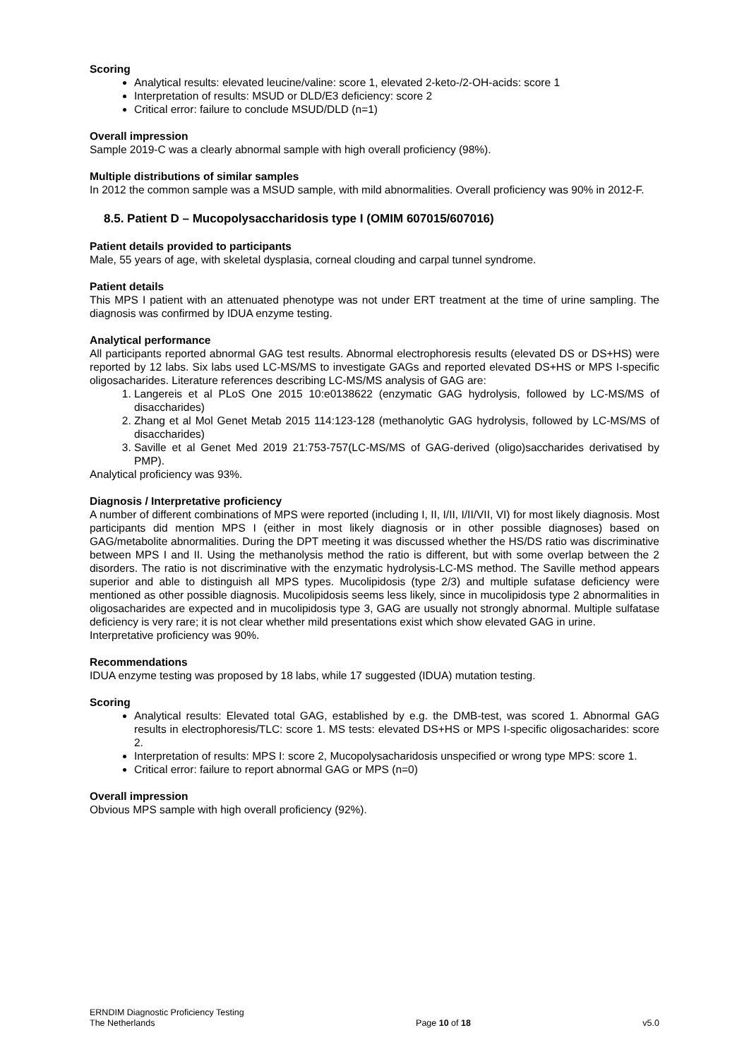Scoring
Analytical results: elevated leucine/valine: score 1, elevated 2-keto-/2-OH-acids: score 1
Interpretation of results: MSUD or DLD/E3 deficiency: score 2
Critical error: failure to conclude MSUD/DLD (n=1)
Overall impression
Sample 2019-C was a clearly abnormal sample with high overall proficiency (98%).
Multiple distributions of similar samples
In 2012 the common sample was a MSUD sample, with mild abnormalities. Overall proficiency was 90% in 2012-F.
8.5. Patient D – Mucopolysaccharidosis type I (OMIM 607015/607016)
Patient details provided to participants
Male, 55 years of age, with skeletal dysplasia, corneal clouding and carpal tunnel syndrome.
Patient details
This MPS I patient with an attenuated phenotype was not under ERT treatment at the time of urine sampling. The diagnosis was confirmed by IDUA enzyme testing.
Analytical performance
All participants reported abnormal GAG test results. Abnormal electrophoresis results (elevated DS or DS+HS) were reported by 12 labs. Six labs used LC-MS/MS to investigate GAGs and reported elevated DS+HS or MPS I-specific oligosacharides. Literature references describing LC-MS/MS analysis of GAG are:
1. Langereis et al PLoS One 2015 10:e0138622 (enzymatic GAG hydrolysis, followed by LC-MS/MS of disaccharides)
2. Zhang et al Mol Genet Metab 2015 114:123-128 (methanolytic GAG hydrolysis, followed by LC-MS/MS of disaccharides)
3. Saville et al Genet Med 2019 21:753-757(LC-MS/MS of GAG-derived (oligo)saccharides derivatised by PMP).
Analytical proficiency was 93%.
Diagnosis / Interpretative proficiency
A number of different combinations of MPS were reported (including I, II, I/II, I/II/VII, VI) for most likely diagnosis. Most participants did mention MPS I (either in most likely diagnosis or in other possible diagnoses) based on GAG/metabolite abnormalities. During the DPT meeting it was discussed whether the HS/DS ratio was discriminative between MPS I and II. Using the methanolysis method the ratio is different, but with some overlap between the 2 disorders. The ratio is not discriminative with the enzymatic hydrolysis-LC-MS method. The Saville method appears superior and able to distinguish all MPS types. Mucolipidosis (type 2/3) and multiple sufatase deficiency were mentioned as other possible diagnosis. Mucolipidosis seems less likely, since in mucolipidosis type 2 abnormalities in oligosacharides are expected and in mucolipidosis type 3, GAG are usually not strongly abnormal. Multiple sulfatase deficiency is very rare; it is not clear whether mild presentations exist which show elevated GAG in urine.
Interpretative proficiency was 90%.
Recommendations
IDUA enzyme testing was proposed by 18 labs, while 17 suggested (IDUA) mutation testing.
Scoring
Analytical results: Elevated total GAG, established by e.g. the DMB-test, was scored 1. Abnormal GAG results in electrophoresis/TLC: score 1. MS tests: elevated DS+HS or MPS I-specific oligosacharides: score 2.
Interpretation of results: MPS I: score 2, Mucopolysacharidosis unspecified or wrong type MPS: score 1.
Critical error: failure to report abnormal GAG or MPS (n=0)
Overall impression
Obvious MPS sample with high overall proficiency (92%).
ERNDIM Diagnostic Proficiency Testing
The Netherlands
Page 10 of 18
v5.0